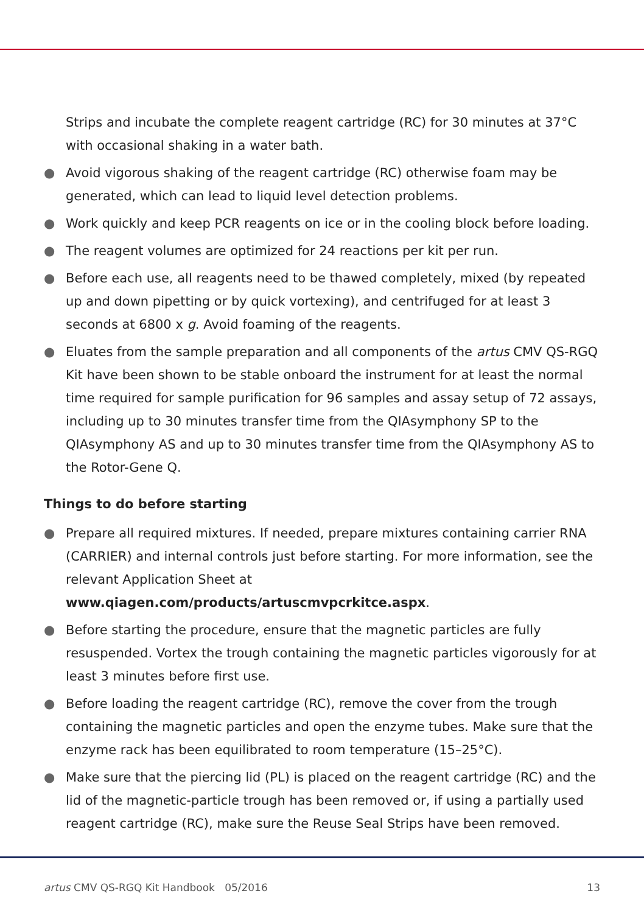Strips and incubate the complete reagent cartridge (RC) for 30 minutes at 37°C with occasional shaking in a water bath.
● Avoid vigorous shaking of the reagent cartridge (RC) otherwise foam may be generated, which can lead to liquid level detection problems.
● Work quickly and keep PCR reagents on ice or in the cooling block before loading.
● The reagent volumes are optimized for 24 reactions per kit per run.
● Before each use, all reagents need to be thawed completely, mixed (by repeated up and down pipetting or by quick vortexing), and centrifuged for at least 3 seconds at 6800 x g. Avoid foaming of the reagents.
● Eluates from the sample preparation and all components of the artus CMV QS-RGQ Kit have been shown to be stable onboard the instrument for at least the normal time required for sample purification for 96 samples and assay setup of 72 assays, including up to 30 minutes transfer time from the QIAsymphony SP to the QIAsymphony AS and up to 30 minutes transfer time from the QIAsymphony AS to the Rotor-Gene Q.
Things to do before starting
● Prepare all required mixtures. If needed, prepare mixtures containing carrier RNA (CARRIER) and internal controls just before starting. For more information, see the relevant Application Sheet at www.qiagen.com/products/artuscmvpcrkitce.aspx.
● Before starting the procedure, ensure that the magnetic particles are fully resuspended. Vortex the trough containing the magnetic particles vigorously for at least 3 minutes before first use.
● Before loading the reagent cartridge (RC), remove the cover from the trough containing the magnetic particles and open the enzyme tubes. Make sure that the enzyme rack has been equilibrated to room temperature (15–25°C).
● Make sure that the piercing lid (PL) is placed on the reagent cartridge (RC) and the lid of the magnetic-particle trough has been removed or, if using a partially used reagent cartridge (RC), make sure the Reuse Seal Strips have been removed.
artus CMV QS-RGQ Kit Handbook 05/2016 13